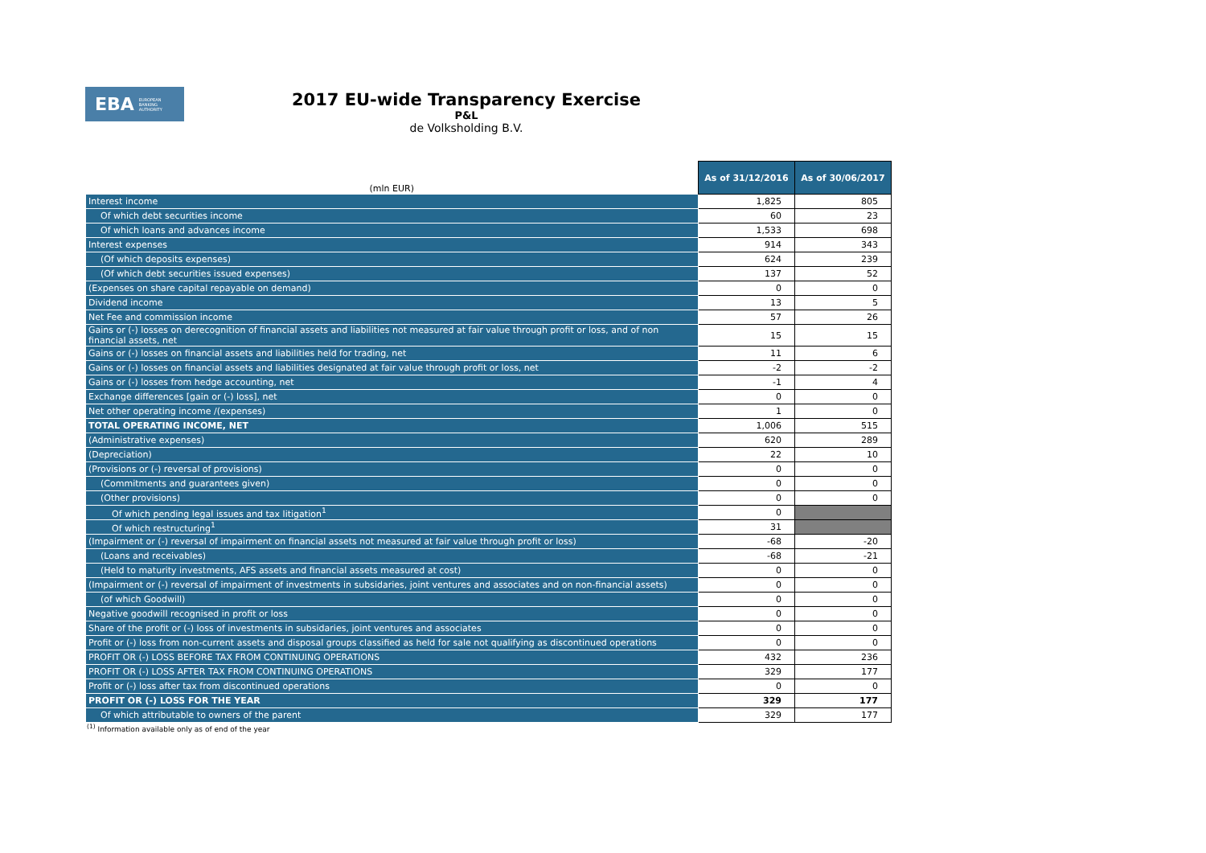EBA EUROPEAN
BANKING
AUTHORITY
2017 EU-wide Transparency Exercise
P&L
de Volksholding B.V.
| (mln EUR) | As of 31/12/2016 | As of 30/06/2017 |
| Interest income | 1,825 | 805 |
| Of which debt securities income | 60 | 23 |
| Of which loans and advances income | 1,533 | 698 |
| Interest expenses | 914 | 343 |
| (Of which deposits expenses) | 624 | 239 |
| (Of which debt securities issued expenses) | 137 | 52 |
| (Expenses on share capital repayable on demand) | 0 | 0 |
| Dividend income | 13 | 5 |
| Net Fee and commission income | 57 | 26 |
| Gains or (-) losses on derecognition of financial assets and liabilities not measured at fair value through profit or loss, and of non financial assets, net | 15 | 15 |
| Gains or (-) losses on financial assets and liabilities held for trading, net | 11 | 6 |
| Gains or (-) losses on financial assets and liabilities designated at fair value through profit or loss, net | -2 | -2 |
| Gains or (-) losses from hedge accounting, net | -1 | 4 |
| Exchange differences [gain or (-) loss], net | 0 | 0 |
| Net other operating income /(expenses) | 1 | 0 |
| TOTAL OPERATING INCOME, NET | 1,006 | 515 |
| (Administrative expenses) | 620 | 289 |
| (Depreciation) | 22 | 10 |
| (Provisions or (-) reversal of provisions) | 0 | 0 |
| (Commitments and guarantees given) | 0 | 0 |
| (Other provisions) | 0 | 0 |
| Of which pending legal issues and tax litigation<sup>1</sup> | 0 | |
| Of which restructuring<sup>1</sup> | 31 | |
| (Impairment or (-) reversal of impairment on financial assets not measured at fair value through profit or loss) | -68 | -20 |
| (Loans and receivables) | -68 | -21 |
| (Held to maturity investments, AFS assets and financial assets measured at cost) | 0 | 0 |
| (Impairment or (-) reversal of impairment of investments in subsidaries, joint ventures and associates and on non-financial assets) | 0 | 0 |
| (of which Goodwill) | 0 | 0 |
| Negative goodwill recognised in profit or loss | 0 | 0 |
| Share of the profit or (-) loss of investments in subsidaries, joint ventures and associates | 0 | 0 |
| Profit or (-) loss from non-current assets and disposal groups classified as held for sale not qualifying as discontinued operations | 0 | 0 |
| PROFIT OR (-) LOSS BEFORE TAX FROM CONTINUING OPERATIONS | 432 | 236 |
| PROFIT OR (-) LOSS AFTER TAX FROM CONTINUING OPERATIONS | 329 | 177 |
| Profit or (-) loss after tax from discontinued operations | 0 | 0 |
| PROFIT OR (-) LOSS FOR THE YEAR | 329 | 177 |
| Of which attributable to owners of the parent | 329 | 177 |
<sup>(1)</sup> Information available only as of end of the year